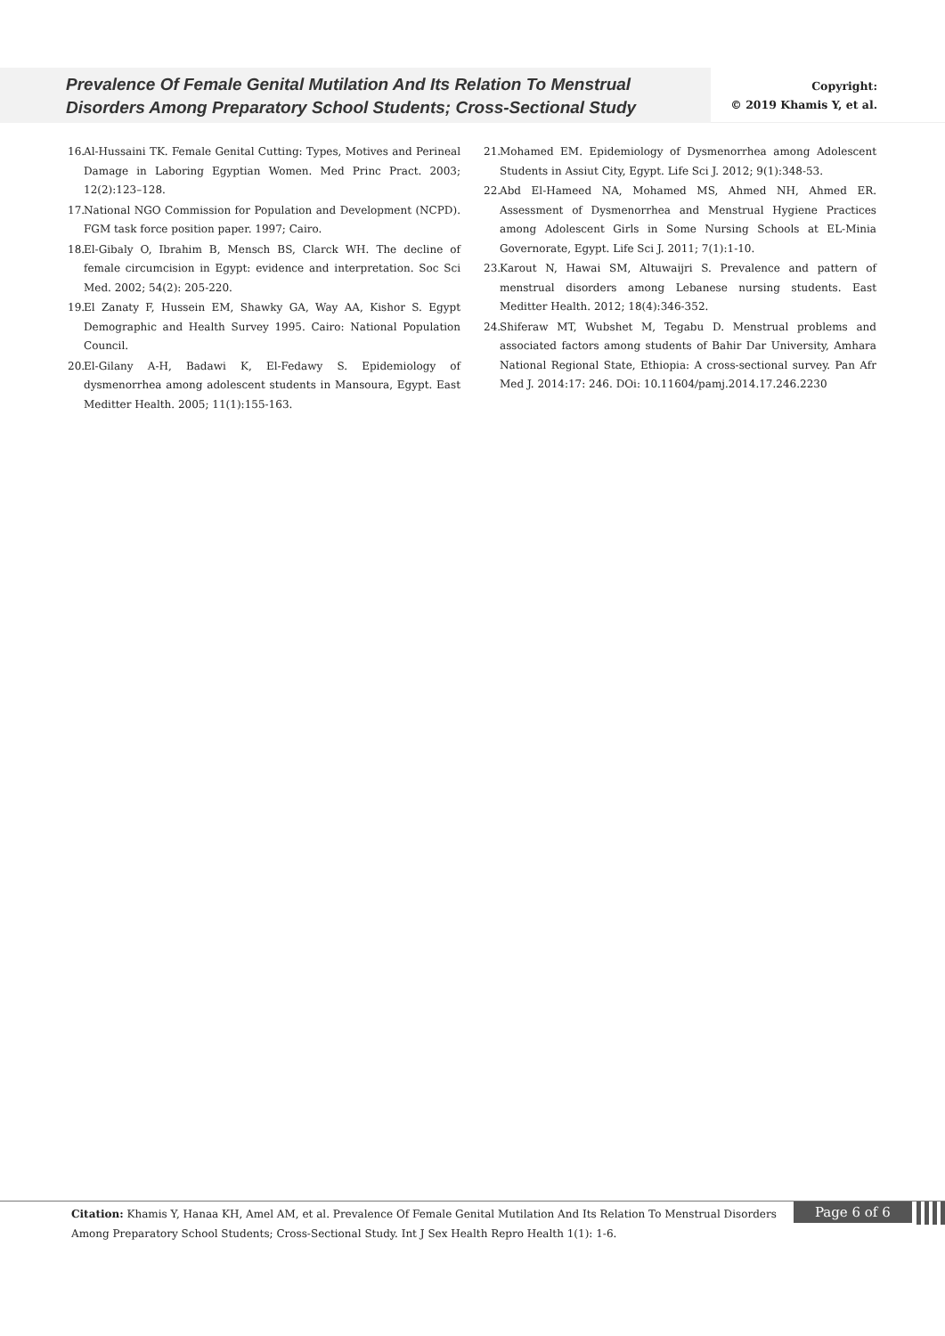Prevalence Of Female Genital Mutilation And Its Relation To Menstrual Disorders Among Preparatory School Students; Cross-Sectional Study
Copyright:
© 2019 Khamis Y, et al.
16. Al-Hussaini TK. Female Genital Cutting: Types, Motives and Perineal Damage in Laboring Egyptian Women. Med Princ Pract. 2003; 12(2):123–128.
17. National NGO Commission for Population and Development (NCPD). FGM task force position paper. 1997; Cairo.
18. El-Gibaly O, Ibrahim B, Mensch BS, Clarck WH. The decline of female circumcision in Egypt: evidence and interpretation. Soc Sci Med. 2002; 54(2): 205-220.
19. El Zanaty F, Hussein EM, Shawky GA, Way AA, Kishor S. Egypt Demographic and Health Survey 1995. Cairo: National Population Council.
20. El-Gilany A-H, Badawi K, El-Fedawy S. Epidemiology of dysmenorrhea among adolescent students in Mansoura, Egypt. East Meditter Health. 2005; 11(1):155-163.
21. Mohamed EM. Epidemiology of Dysmenorrhea among Adolescent Students in Assiut City, Egypt. Life Sci J. 2012; 9(1):348-53.
22. Abd El-Hameed NA, Mohamed MS, Ahmed NH, Ahmed ER. Assessment of Dysmenorrhea and Menstrual Hygiene Practices among Adolescent Girls in Some Nursing Schools at EL-Minia Governorate, Egypt. Life Sci J. 2011; 7(1):1-10.
23. Karout N, Hawai SM, Altuwaijri S. Prevalence and pattern of menstrual disorders among Lebanese nursing students. East Meditter Health. 2012; 18(4):346-352.
24. Shiferaw MT, Wubshet M, Tegabu D. Menstrual problems and associated factors among students of Bahir Dar University, Amhara National Regional State, Ethiopia: A cross-sectional survey. Pan Afr Med J. 2014:17: 246. DOi: 10.11604/pamj.2014.17.246.2230
Citation: Khamis Y, Hanaa KH, Amel AM, et al. Prevalence Of Female Genital Mutilation And Its Relation To Menstrual Disorders Among Preparatory School Students; Cross-Sectional Study. Int J Sex Health Repro Health 1(1): 1-6.
Page 6 of 6